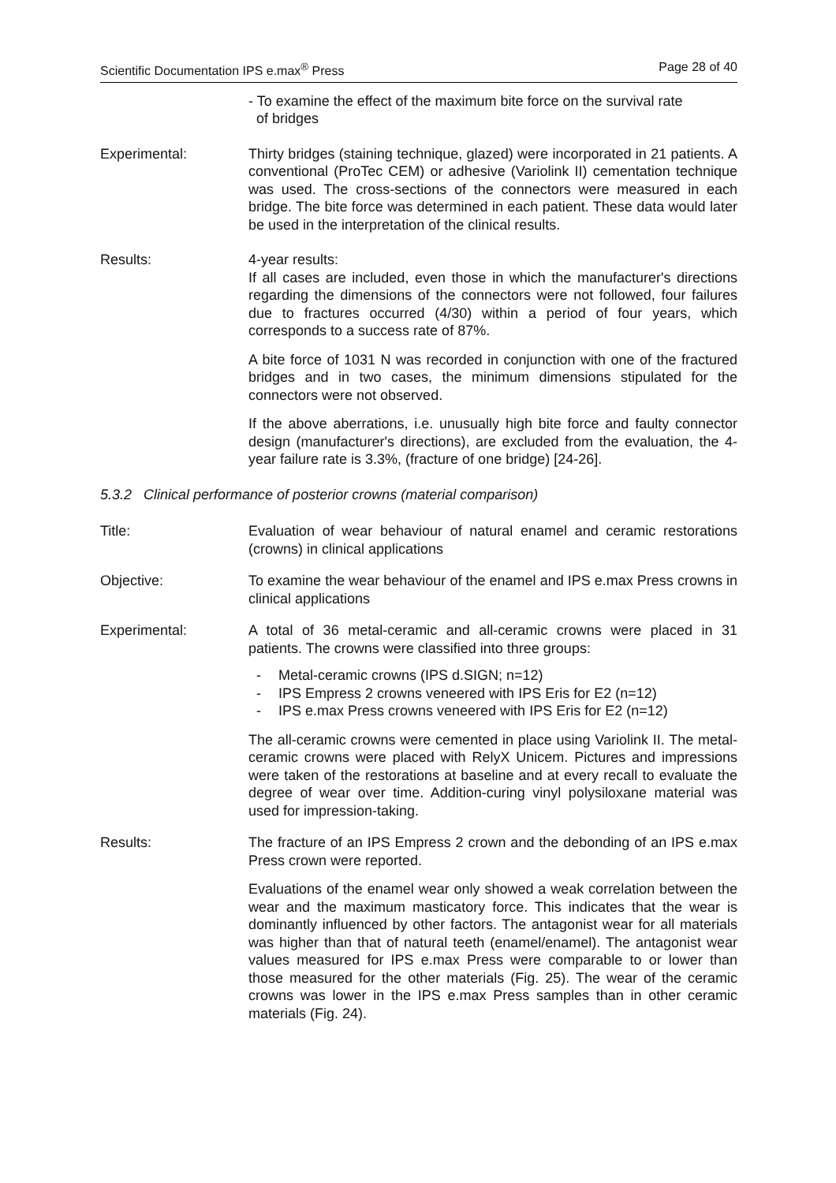Scientific Documentation IPS e.max<sup>®</sup> Press Page 28 of 40
- To examine the effect of the maximum bite force on the survival rate
of bridges
Experimental: Thirty bridges (staining technique, glazed) were incorporated in 21 patients. A conventional (ProTec CEM) or adhesive (Variolink II) cementation technique was used. The cross-sections of the connectors were measured in each bridge. The bite force was determined in each patient. These data would later be used in the interpretation of the clinical results.
Results: 4-year results:
If all cases are included, even those in which the manufacturer's directions regarding the dimensions of the connectors were not followed, four failures due to fractures occurred (4/30) within a period of four years, which corresponds to a success rate of 87%.
A bite force of 1031 N was recorded in conjunction with one of the fractured bridges and in two cases, the minimum dimensions stipulated for the connectors were not observed.
If the above aberrations, i.e. unusually high bite force and faulty connector design (manufacturer's directions), are excluded from the evaluation, the 4-year failure rate is 3.3%, (fracture of one bridge) [24-26].
5.3.2 Clinical performance of posterior crowns (material comparison)
Title: Evaluation of wear behaviour of natural enamel and ceramic restorations (crowns) in clinical applications
Objective: To examine the wear behaviour of the enamel and IPS e.max Press crowns in clinical applications
Experimental: A total of 36 metal-ceramic and all-ceramic crowns were placed in 31 patients. The crowns were classified into three groups:
- Metal-ceramic crowns (IPS d.SIGN; n=12)
- IPS Empress 2 crowns veneered with IPS Eris for E2 (n=12)
- IPS e.max Press crowns veneered with IPS Eris for E2 (n=12)
The all-ceramic crowns were cemented in place using Variolink II. The metal-ceramic crowns were placed with RelyX Unicem. Pictures and impressions were taken of the restorations at baseline and at every recall to evaluate the degree of wear over time. Addition-curing vinyl polysiloxane material was used for impression-taking.
Results: The fracture of an IPS Empress 2 crown and the debonding of an IPS e.max Press crown were reported.
Evaluations of the enamel wear only showed a weak correlation between the wear and the maximum masticatory force. This indicates that the wear is dominantly influenced by other factors. The antagonist wear for all materials was higher than that of natural teeth (enamel/enamel). The antagonist wear values measured for IPS e.max Press were comparable to or lower than those measured for the other materials (Fig. 25). The wear of the ceramic crowns was lower in the IPS e.max Press samples than in other ceramic materials (Fig. 24).